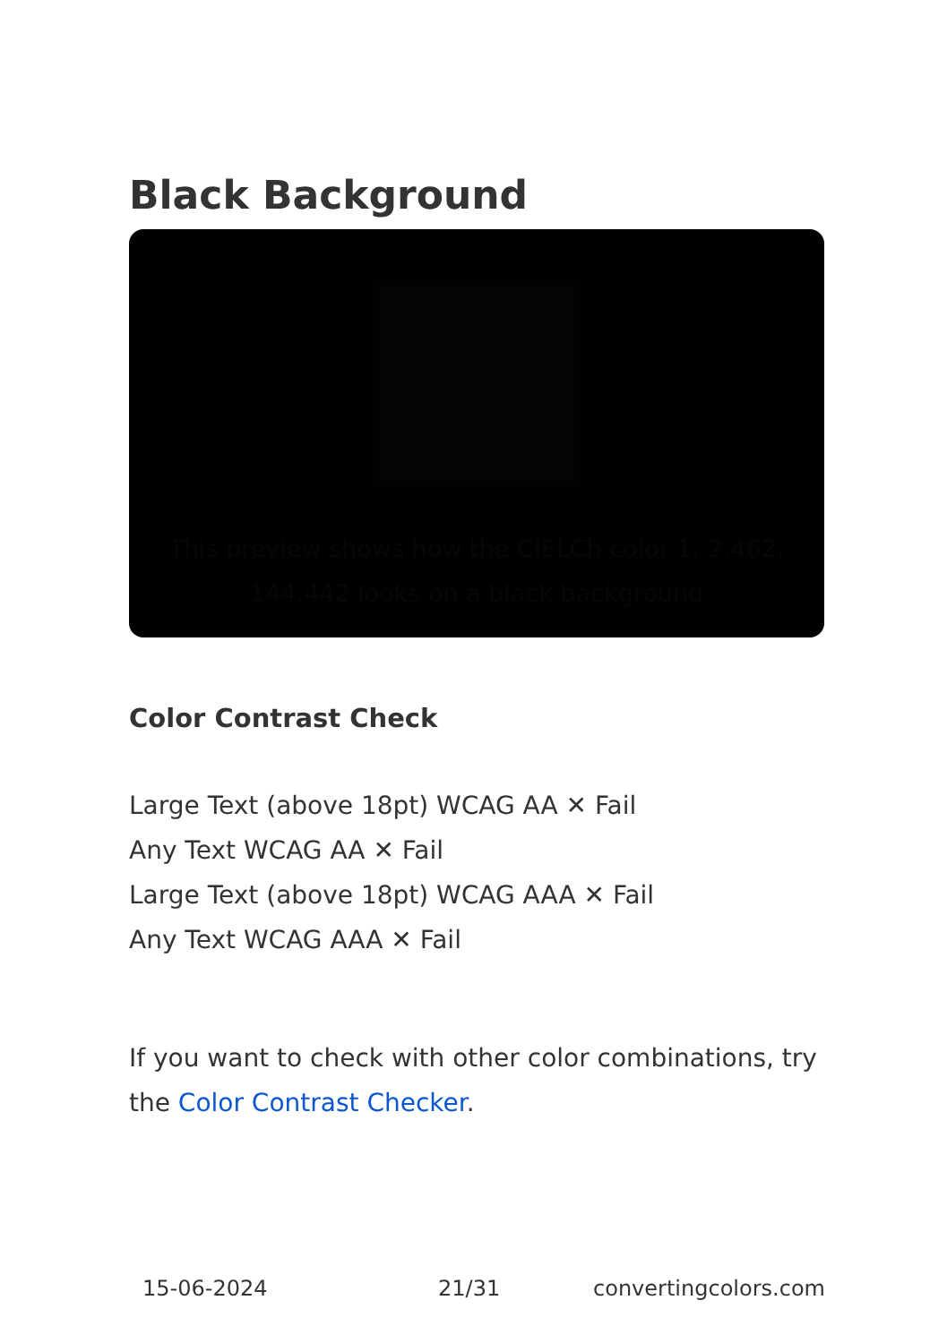Black Background
This preview shows how the CIELCh color 1, 2.462, 144.442 looks on a black background
Color Contrast Check
Large Text (above 18pt) WCAG AA ✕ Fail
Any Text WCAG AA ✕ Fail
Large Text (above 18pt) WCAG AAA ✕ Fail
Any Text WCAG AAA ✕ Fail
If you want to check with other color combinations, try the Color Contrast Checker.
15-06-2024 21/31 convertingcolors.com